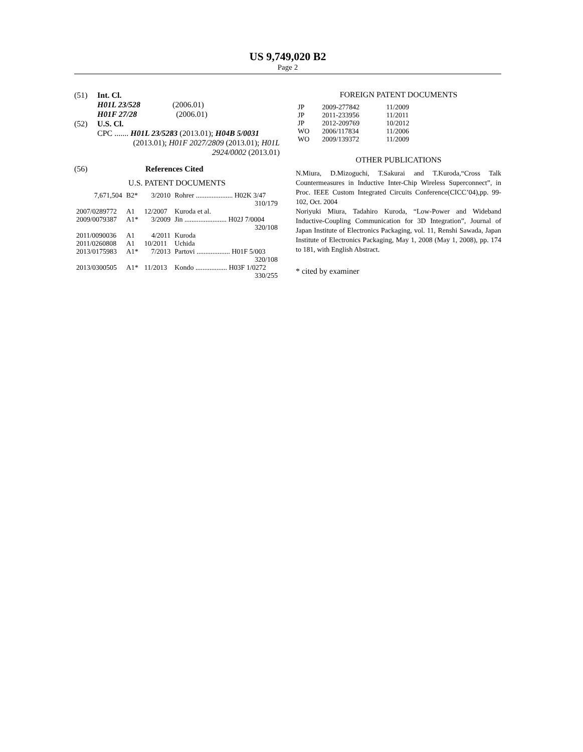US 9,749,020 B2
Page 2
(51) Int. Cl.
H01L 23/528 (2006.01)
H01F 27/28 (2006.01)
(52) U.S. Cl.
CPC ....... H01L 23/5283 (2013.01); H04B 5/0031
(2013.01); H01F 2027/2809 (2013.01); H01L
2924/0002 (2013.01)
(56) References Cited
U.S. PATENT DOCUMENTS
| 7,671,504 | B2* | 3/2010 | Rohrer ..................... H02K 3/47 310/179 |
| 2007/0289772 | A1 | 12/2007 | Kuroda et al. |
| 2009/0079387 | A1* | 3/2009 | Jin ........................ H02J 7/0004 320/108 |
| 2011/0090036 | A1 | 4/2011 | Kuroda |
| 2011/0260808 | A1 | 10/2011 | Uchida |
| 2013/0175983 | A1* | 7/2013 | Partovi ................... H01F 5/003 320/108 |
| 2013/0300505 | A1* | 11/2013 | Kondo .................. H03F 1/0272 330/255 |
FOREIGN PATENT DOCUMENTS
| JP | 2009-277842 | 11/2009 |
| JP | 2011-233956 | 11/2011 |
| JP | 2012-209769 | 10/2012 |
| WO | 2006/117834 | 11/2006 |
| WO | 2009/139372 | 11/2009 |
OTHER PUBLICATIONS
N.Miura, D.Mizoguchi, T.Sakurai and T.Kuroda,“Cross Talk Countermeasures in Inductive Inter-Chip Wireless Superconnect”, in Proc. IEEE Custom Integrated Circuits Conference(CICC’04),pp. 99-102, Oct. 2004
Noriyuki Miura, Tadahiro Kuroda, “Low-Power and Wideband Inductive-Coupling Communication for 3D Integration”, Journal of Japan Institute of Electronics Packaging, vol. 11, Renshi Sawada, Japan Institute of Electronics Packaging, May 1, 2008 (May 1, 2008), pp. 174 to 181, with English Abstract.
* cited by examiner